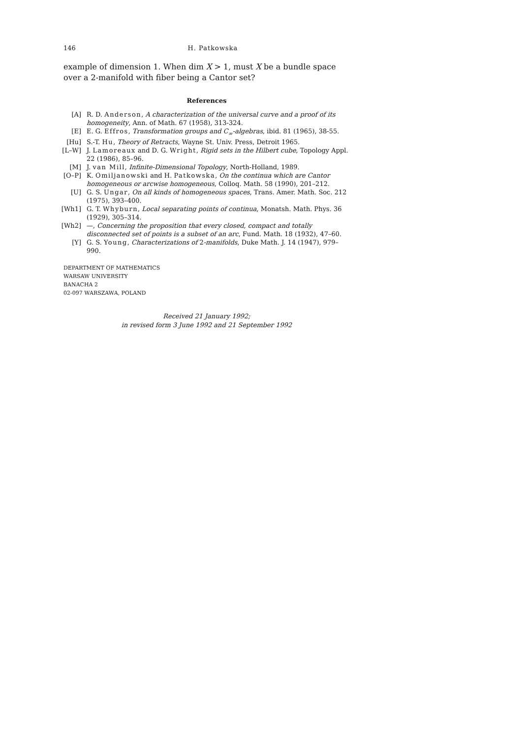146 H. Patkowska
example of dimension 1. When dim X > 1, must X be a bundle space over a 2-manifold with fiber being a Cantor set?
References
[A] R. D. Anderson, A characterization of the universal curve and a proof of its homogeneity, Ann. of Math. 67 (1958), 313-324.
[E] E. G. Effros, Transformation groups and C<sub>∞</sub>-algebras, ibid. 81 (1965), 38-55.
[Hu] S.-T. Hu, Theory of Retracts, Wayne St. Univ. Press, Detroit 1965.
[L–W] J. Lamoreaux and D. G. Wright, Rigid sets in the Hilbert cube, Topology Appl. 22 (1986), 85–96.
[M] J. van Mill, Infinite-Dimensional Topology, North-Holland, 1989.
[O–P] K. Omiljanowski and H. Patkowska, On the continua which are Cantor homogeneous or arcwise homogeneous, Colloq. Math. 58 (1990), 201–212.
[U] G. S. Ungar, On all kinds of homogeneous spaces, Trans. Amer. Math. Soc. 212 (1975), 393–400.
[Wh1] G. T. Whyburn, Local separating points of continua, Monatsh. Math. Phys. 36 (1929), 305–314.
[Wh2] —, Concerning the proposition that every closed, compact and totally disconnected set of points is a subset of an arc, Fund. Math. 18 (1932), 47–60.
[Y] G. S. Young, Characterizations of 2-manifolds, Duke Math. J. 14 (1947), 979–990.
DEPARTMENT OF MATHEMATICS
WARSAW UNIVERSITY
BANACHA 2
02-097 WARSZAWA, POLAND
Received 21 January 1992;
in revised form 3 June 1992 and 21 September 1992